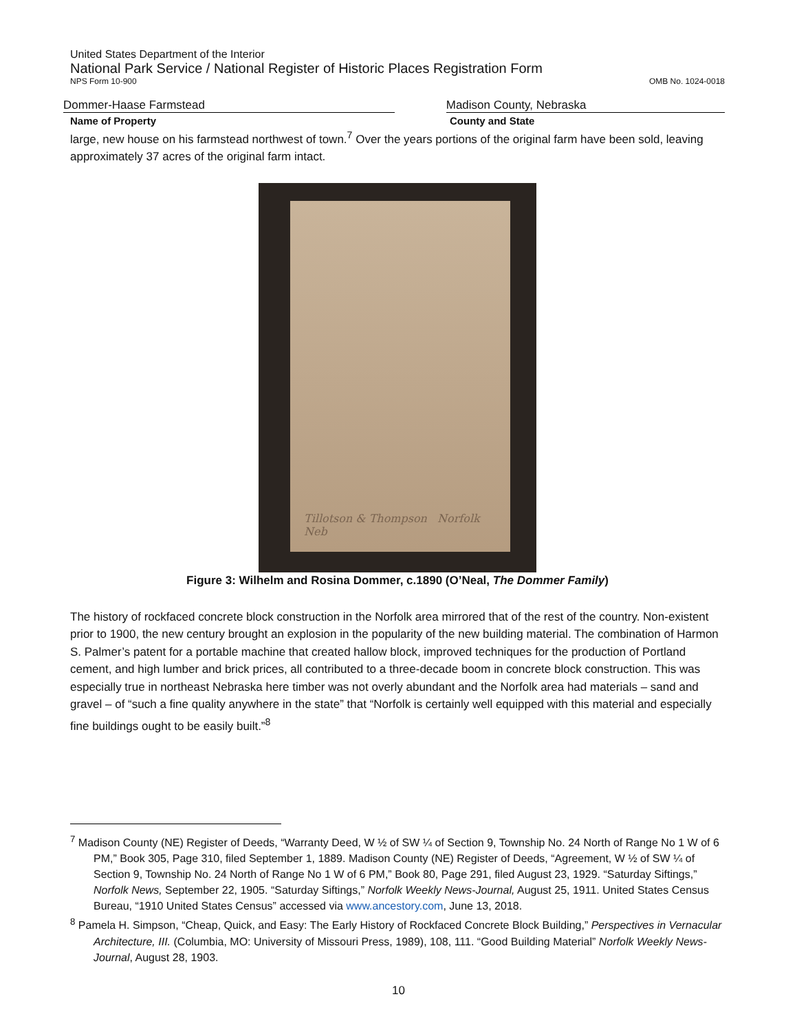United States Department of the Interior
National Park Service / National Register of Historic Places Registration Form
NPS Form 10-900 OMB No. 1024-0018
Dommer-Haase Farmstead Madison County, Nebraska
Name of Property County and State
large, new house on his farmstead northwest of town.<sup>7</sup> Over the years portions of the original farm have been sold, leaving approximately 37 acres of the original farm intact.
Tillotson & Thompson Norfolk Neb
Figure 3: Wilhelm and Rosina Dommer, c.1890 (O’Neal, The Dommer Family)
The history of rockfaced concrete block construction in the Norfolk area mirrored that of the rest of the country. Non-existent prior to 1900, the new century brought an explosion in the popularity of the new building material. The combination of Harmon S. Palmer’s patent for a portable machine that created hallow block, improved techniques for the production of Portland cement, and high lumber and brick prices, all contributed to a three-decade boom in concrete block construction. This was especially true in northeast Nebraska here timber was not overly abundant and the Norfolk area had materials – sand and gravel – of “such a fine quality anywhere in the state” that “Norfolk is certainly well equipped with this material and especially fine buildings ought to be easily built.”<sup>8</sup>
<sup>7</sup> Madison County (NE) Register of Deeds, “Warranty Deed, W ½ of SW ¼ of Section 9, Township No. 24 North of Range No 1 W of 6 PM,” Book 305, Page 310, filed September 1, 1889. Madison County (NE) Register of Deeds, “Agreement, W ½ of SW ¼ of Section 9, Township No. 24 North of Range No 1 W of 6 PM,” Book 80, Page 291, filed August 23, 1929. “Saturday Siftings,” Norfolk News, September 22, 1905. “Saturday Siftings,” Norfolk Weekly News-Journal, August 25, 1911. United States Census Bureau, “1910 United States Census” accessed via www.ancestory.com, June 13, 2018.
<sup>8</sup> Pamela H. Simpson, “Cheap, Quick, and Easy: The Early History of Rockfaced Concrete Block Building,” Perspectives in Vernacular Architecture, III. (Columbia, MO: University of Missouri Press, 1989), 108, 111. “Good Building Material” Norfolk Weekly News-Journal, August 28, 1903.
10